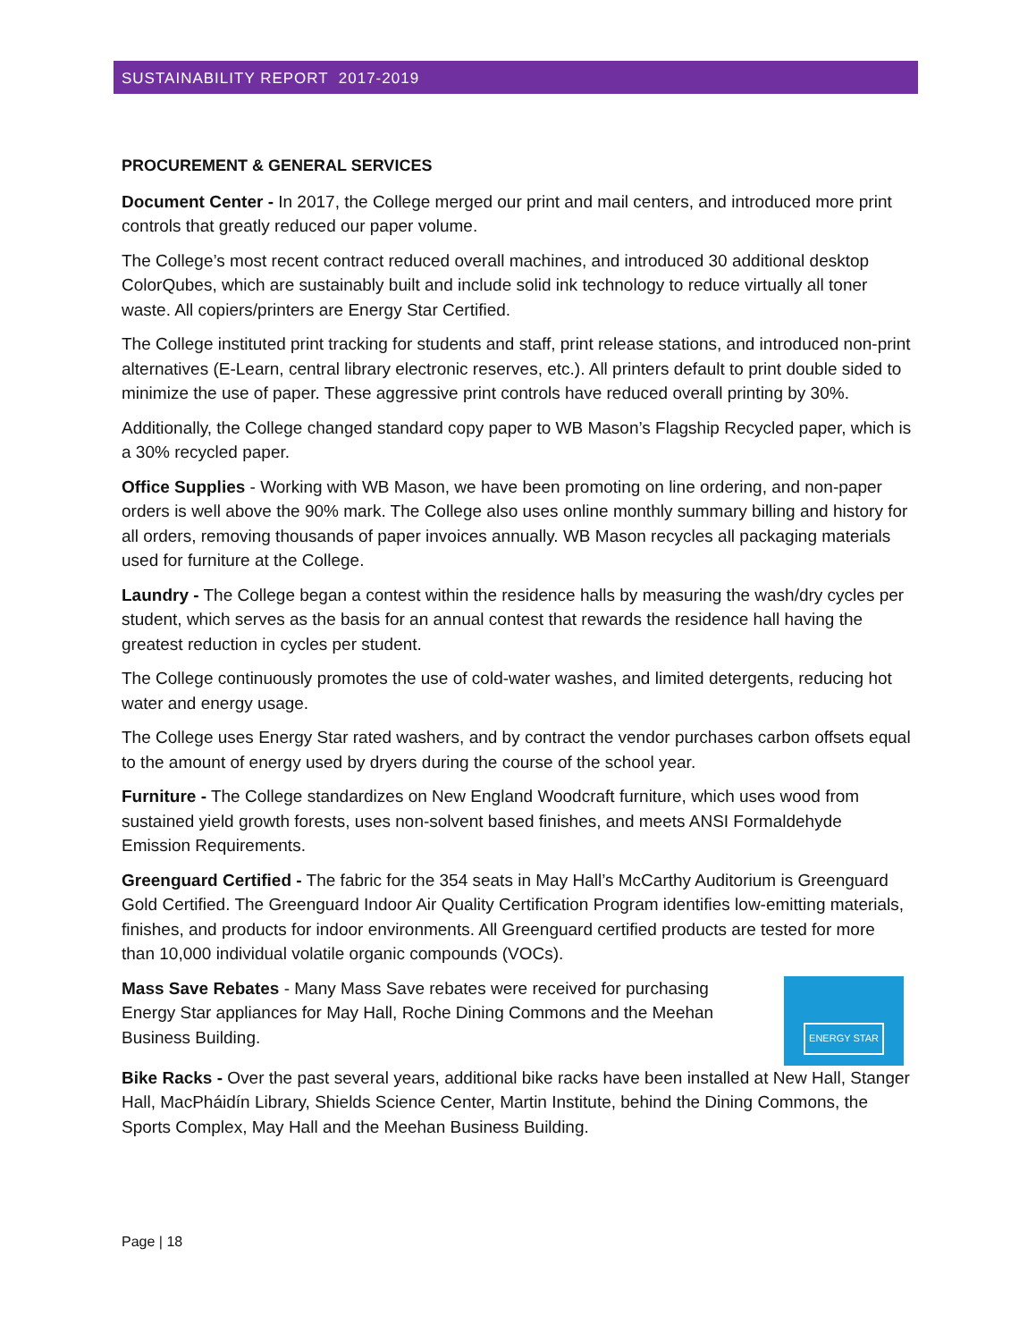SUSTAINABILITY REPORT 2017-2019
PROCUREMENT & GENERAL SERVICES
Document Center - In 2017, the College merged our print and mail centers, and introduced more print controls that greatly reduced our paper volume.
The College’s most recent contract reduced overall machines, and introduced 30 additional desktop ColorQubes, which are sustainably built and include solid ink technology to reduce virtually all toner waste. All copiers/printers are Energy Star Certified.
The College instituted print tracking for students and staff, print release stations, and introduced non-print alternatives (E-Learn, central library electronic reserves, etc.). All printers default to print double sided to minimize the use of paper. These aggressive print controls have reduced overall printing by 30%.
Additionally, the College changed standard copy paper to WB Mason’s Flagship Recycled paper, which is a 30% recycled paper.
Office Supplies - Working with WB Mason, we have been promoting on line ordering, and non-paper orders is well above the 90% mark. The College also uses online monthly summary billing and history for all orders, removing thousands of paper invoices annually. WB Mason recycles all packaging materials used for furniture at the College.
Laundry - The College began a contest within the residence halls by measuring the wash/dry cycles per student, which serves as the basis for an annual contest that rewards the residence hall having the greatest reduction in cycles per student.
The College continuously promotes the use of cold-water washes, and limited detergents, reducing hot water and energy usage.
The College uses Energy Star rated washers, and by contract the vendor purchases carbon offsets equal to the amount of energy used by dryers during the course of the school year.
Furniture - The College standardizes on New England Woodcraft furniture, which uses wood from sustained yield growth forests, uses non-solvent based finishes, and meets ANSI Formaldehyde Emission Requirements.
Greenguard Certified - The fabric for the 354 seats in May Hall’s McCarthy Auditorium is Greenguard Gold Certified. The Greenguard Indoor Air Quality Certification Program identifies low-emitting materials, finishes, and products for indoor environments. All Greenguard certified products are tested for more than 10,000 individual volatile organic compounds (VOCs).
ENERGY STAR
Mass Save Rebates - Many Mass Save rebates were received for purchasing Energy Star appliances for May Hall, Roche Dining Commons and the Meehan Business Building.
Bike Racks - Over the past several years, additional bike racks have been installed at New Hall, Stanger Hall, MacPháidín Library, Shields Science Center, Martin Institute, behind the Dining Commons, the Sports Complex, May Hall and the Meehan Business Building.
Page | 18